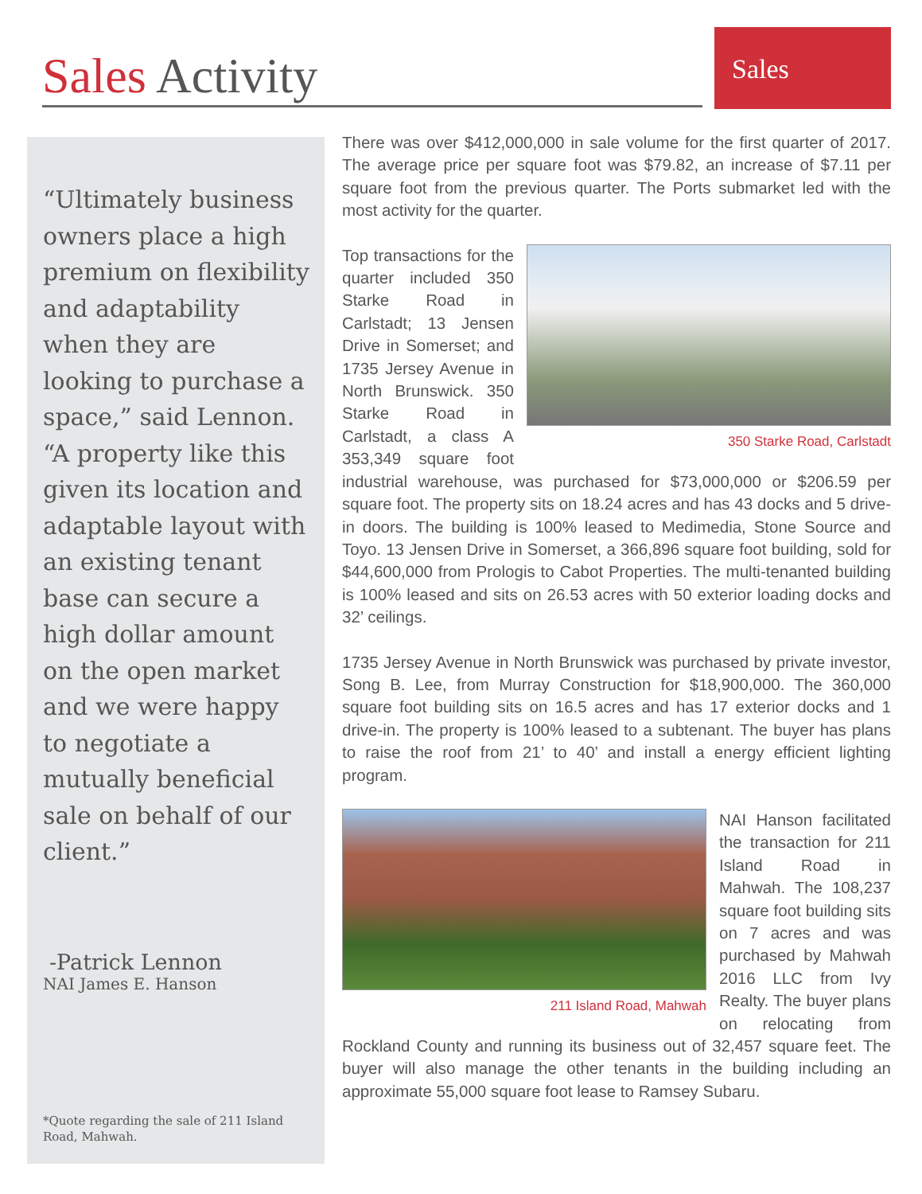Sales Activity
Sales
“Ultimately business owners place a high premium on flexibility and adaptability when they are looking to purchase a space,” said Lennon. “A property like this given its location and adaptable layout with an existing tenant base can secure a high dollar amount on the open market and we were happy to negotiate a mutually beneficial sale on behalf of our client.”
-Patrick Lennon
NAI James E. Hanson
*Quote regarding the sale of 211 Island Road, Mahwah.
There was over $412,000,000 in sale volume for the first quarter of 2017. The average price per square foot was $79.82, an increase of $7.11 per square foot from the previous quarter. The Ports submarket led with the most activity for the quarter.
350 Starke Road, Carlstadt
Top transactions for the quarter included 350 Starke Road in Carlstadt; 13 Jensen Drive in Somerset; and 1735 Jersey Avenue in North Brunswick. 350 Starke Road in Carlstadt, a class A 353,349 square foot industrial warehouse, was purchased for $73,000,000 or $206.59 per square foot. The property sits on 18.24 acres and has 43 docks and 5 drive-in doors. The building is 100% leased to Medimedia, Stone Source and Toyo. 13 Jensen Drive in Somerset, a 366,896 square foot building, sold for $44,600,000 from Prologis to Cabot Properties. The multi-tenanted building is 100% leased and sits on 26.53 acres with 50 exterior loading docks and 32’ ceilings.
1735 Jersey Avenue in North Brunswick was purchased by private investor, Song B. Lee, from Murray Construction for $18,900,000. The 360,000 square foot building sits on 16.5 acres and has 17 exterior docks and 1 drive-in. The property is 100% leased to a subtenant. The buyer has plans to raise the roof from 21’ to 40’ and install a energy efficient lighting program.
211 Island Road, Mahwah
NAI Hanson facilitated the transaction for 211 Island Road in Mahwah. The 108,237 square foot building sits on 7 acres and was purchased by Mahwah 2016 LLC from Ivy Realty. The buyer plans on relocating from Rockland County and running its business out of 32,457 square feet. The buyer will also manage the other tenants in the building including an approximate 55,000 square foot lease to Ramsey Subaru.